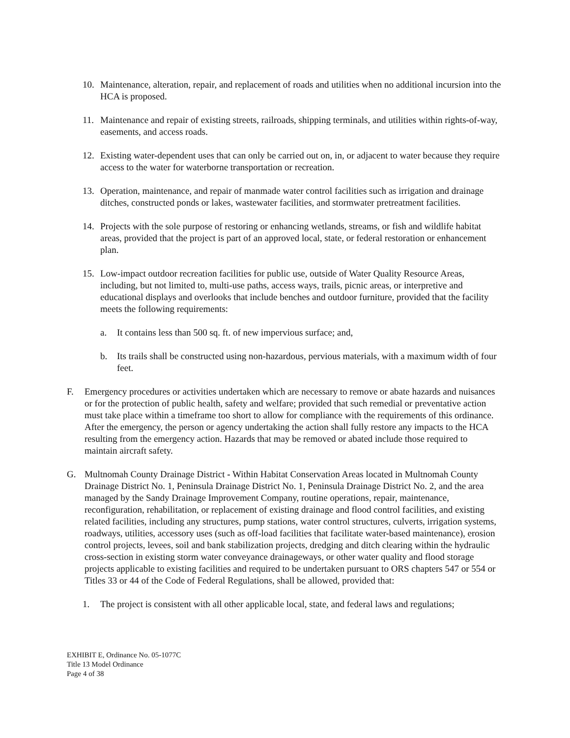10. Maintenance, alteration, repair, and replacement of roads and utilities when no additional incursion into the HCA is proposed.
11. Maintenance and repair of existing streets, railroads, shipping terminals, and utilities within rights-of-way, easements, and access roads.
12. Existing water-dependent uses that can only be carried out on, in, or adjacent to water because they require access to the water for waterborne transportation or recreation.
13. Operation, maintenance, and repair of manmade water control facilities such as irrigation and drainage ditches, constructed ponds or lakes, wastewater facilities, and stormwater pretreatment facilities.
14. Projects with the sole purpose of restoring or enhancing wetlands, streams, or fish and wildlife habitat areas, provided that the project is part of an approved local, state, or federal restoration or enhancement plan.
15. Low-impact outdoor recreation facilities for public use, outside of Water Quality Resource Areas, including, but not limited to, multi-use paths, access ways, trails, picnic areas, or interpretive and educational displays and overlooks that include benches and outdoor furniture, provided that the facility meets the following requirements:
a. It contains less than 500 sq. ft. of new impervious surface; and,
b. Its trails shall be constructed using non-hazardous, pervious materials, with a maximum width of four feet.
F. Emergency procedures or activities undertaken which are necessary to remove or abate hazards and nuisances or for the protection of public health, safety and welfare; provided that such remedial or preventative action must take place within a timeframe too short to allow for compliance with the requirements of this ordinance. After the emergency, the person or agency undertaking the action shall fully restore any impacts to the HCA resulting from the emergency action. Hazards that may be removed or abated include those required to maintain aircraft safety.
G. Multnomah County Drainage District - Within Habitat Conservation Areas located in Multnomah County Drainage District No. 1, Peninsula Drainage District No. 1, Peninsula Drainage District No. 2, and the area managed by the Sandy Drainage Improvement Company, routine operations, repair, maintenance, reconfiguration, rehabilitation, or replacement of existing drainage and flood control facilities, and existing related facilities, including any structures, pump stations, water control structures, culverts, irrigation systems, roadways, utilities, accessory uses (such as off-load facilities that facilitate water-based maintenance), erosion control projects, levees, soil and bank stabilization projects, dredging and ditch clearing within the hydraulic cross-section in existing storm water conveyance drainageways, or other water quality and flood storage projects applicable to existing facilities and required to be undertaken pursuant to ORS chapters 547 or 554 or Titles 33 or 44 of the Code of Federal Regulations, shall be allowed, provided that:
1. The project is consistent with all other applicable local, state, and federal laws and regulations;
EXHIBIT E, Ordinance No. 05-1077C
Title 13 Model Ordinance
Page 4 of 38